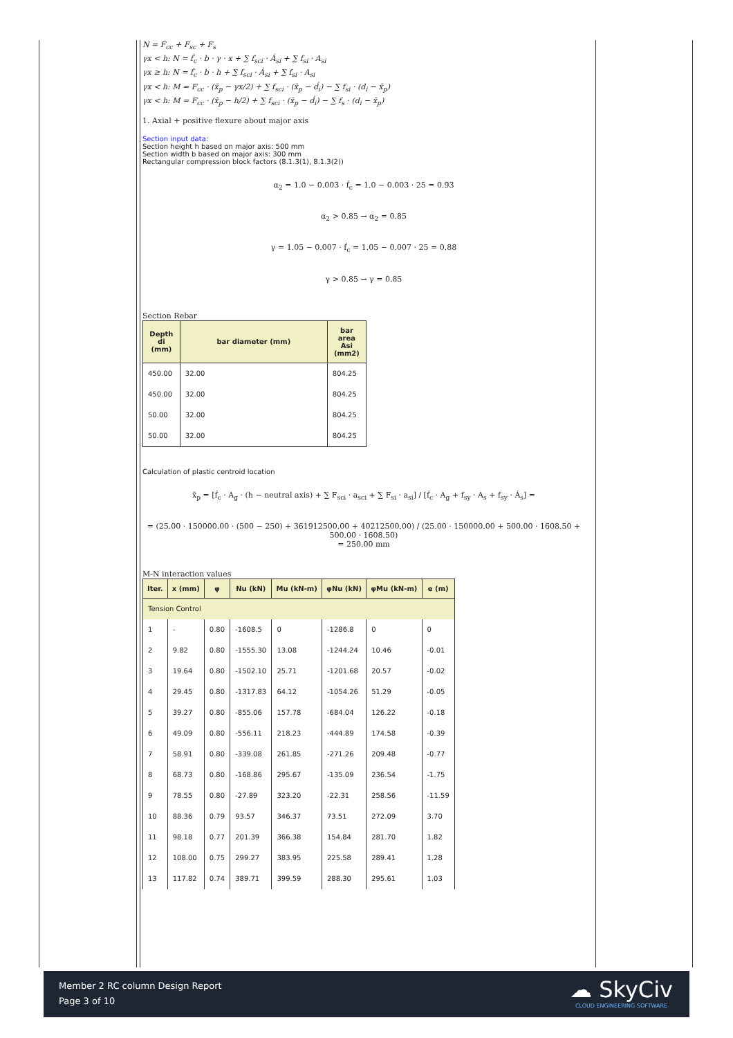N = F<sub>cc</sub> + F<sub>sc</sub> + F<sub>s</sub>
γx < h: N = f́<sub>c</sub> · b · γ · x + ∑ f<sub>sci</sub> · Á<sub>si</sub> + ∑ f<sub>si</sub> · A<sub>si</sub>
γx ≥ h: N = f́<sub>c</sub> · b · h + ∑ f<sub>sci</sub> · Á<sub>si</sub> + ∑ f<sub>si</sub> · A<sub>si</sub>
γx < h: M = F<sub>cc</sub> · (x̄<sub>p</sub> − γx/2) + ∑ f<sub>sci</sub> · (x̄<sub>p</sub> − d́<sub>i</sub>) − ∑ f<sub>si</sub> · (d<sub>i</sub> − x̄<sub>p</sub>)
γx < h: M = F<sub>cc</sub> · (x̄<sub>p</sub> − h/2) + ∑ f<sub>sci</sub> · (x̄<sub>p</sub> − d́<sub>i</sub>) − ∑ f<sub>s</sub> · (d<sub>i</sub> − x̄<sub>p</sub>)
1. Axial + positive flexure about major axis
Section input data:
Section height h based on major axis: 500 mm
Section width b based on major axis: 300 mm
Rectangular compression block factors (8.1.3(1), 8.1.3(2))
α<sub>2</sub> = 1.0 − 0.003 · f́<sub>c</sub> = 1.0 − 0.003 · 25 = 0.93
α<sub>2</sub> > 0.85 → α<sub>2</sub> = 0.85
γ = 1.05 − 0.007 · f́<sub>c</sub> = 1.05 − 0.007 · 25 = 0.88
γ > 0.85 → γ = 0.85
Section Rebar
| Depth di (mm) | bar diameter (mm) | bar area Asi (mm2) |
| --- | --- | --- |
| 450.00 | 32.00 | 804.25 |
| 450.00 | 32.00 | 804.25 |
| 50.00 | 32.00 | 804.25 |
| 50.00 | 32.00 | 804.25 |
Calculation of plastic centroid location
x̄<sub>p</sub> = [f́<sub>c</sub> · A<sub>g</sub> · (h − neutral axis) + ∑ F<sub>sci</sub> · a<sub>sci</sub> + ∑ F<sub>si</sub> · a<sub>si</sub>] / [f́<sub>c</sub> · A<sub>g</sub> + f<sub>sy</sub> · A<sub>s</sub> + f<sub>sy</sub> · Á<sub>s</sub>] =
= (25.00 · 150000.00 · (500 − 250) + 361912500.00 + 40212500.00) / (25.00 · 150000.00 + 500.00 · 1608.50 + 500.00 · 1608.50)
= 250.00 mm
M-N interaction values
| Iter. | x (mm) | φ | Nu (kN) | Mu (kN-m) | φNu (kN) | φMu (kN-m) | e (m) |
| --- | --- | --- | --- | --- | --- | --- | --- |
| Tension Control | | | | | | | |
| 1 | - | 0.80 | -1608.5 | 0 | -1286.8 | 0 | 0 |
| 2 | 9.82 | 0.80 | -1555.30 | 13.08 | -1244.24 | 10.46 | -0.01 |
| 3 | 19.64 | 0.80 | -1502.10 | 25.71 | -1201.68 | 20.57 | -0.02 |
| 4 | 29.45 | 0.80 | -1317.83 | 64.12 | -1054.26 | 51.29 | -0.05 |
| 5 | 39.27 | 0.80 | -855.06 | 157.78 | -684.04 | 126.22 | -0.18 |
| 6 | 49.09 | 0.80 | -556.11 | 218.23 | -444.89 | 174.58 | -0.39 |
| 7 | 58.91 | 0.80 | -339.08 | 261.85 | -271.26 | 209.48 | -0.77 |
| 8 | 68.73 | 0.80 | -168.86 | 295.67 | -135.09 | 236.54 | -1.75 |
| 9 | 78.55 | 0.80 | -27.89 | 323.20 | -22.31 | 258.56 | -11.59 |
| 10 | 88.36 | 0.79 | 93.57 | 346.37 | 73.51 | 272.09 | 3.70 |
| 11 | 98.18 | 0.77 | 201.39 | 366.38 | 154.84 | 281.70 | 1.82 |
| 12 | 108.00 | 0.75 | 299.27 | 383.95 | 225.58 | 289.41 | 1.28 |
| 13 | 117.82 | 0.74 | 389.71 | 399.59 | 288.30 | 295.61 | 1.03 |
Member 2 RC column Design Report
Page 3 of 10
☁ SkyCiv
CLOUD ENGINEERING SOFTWARE